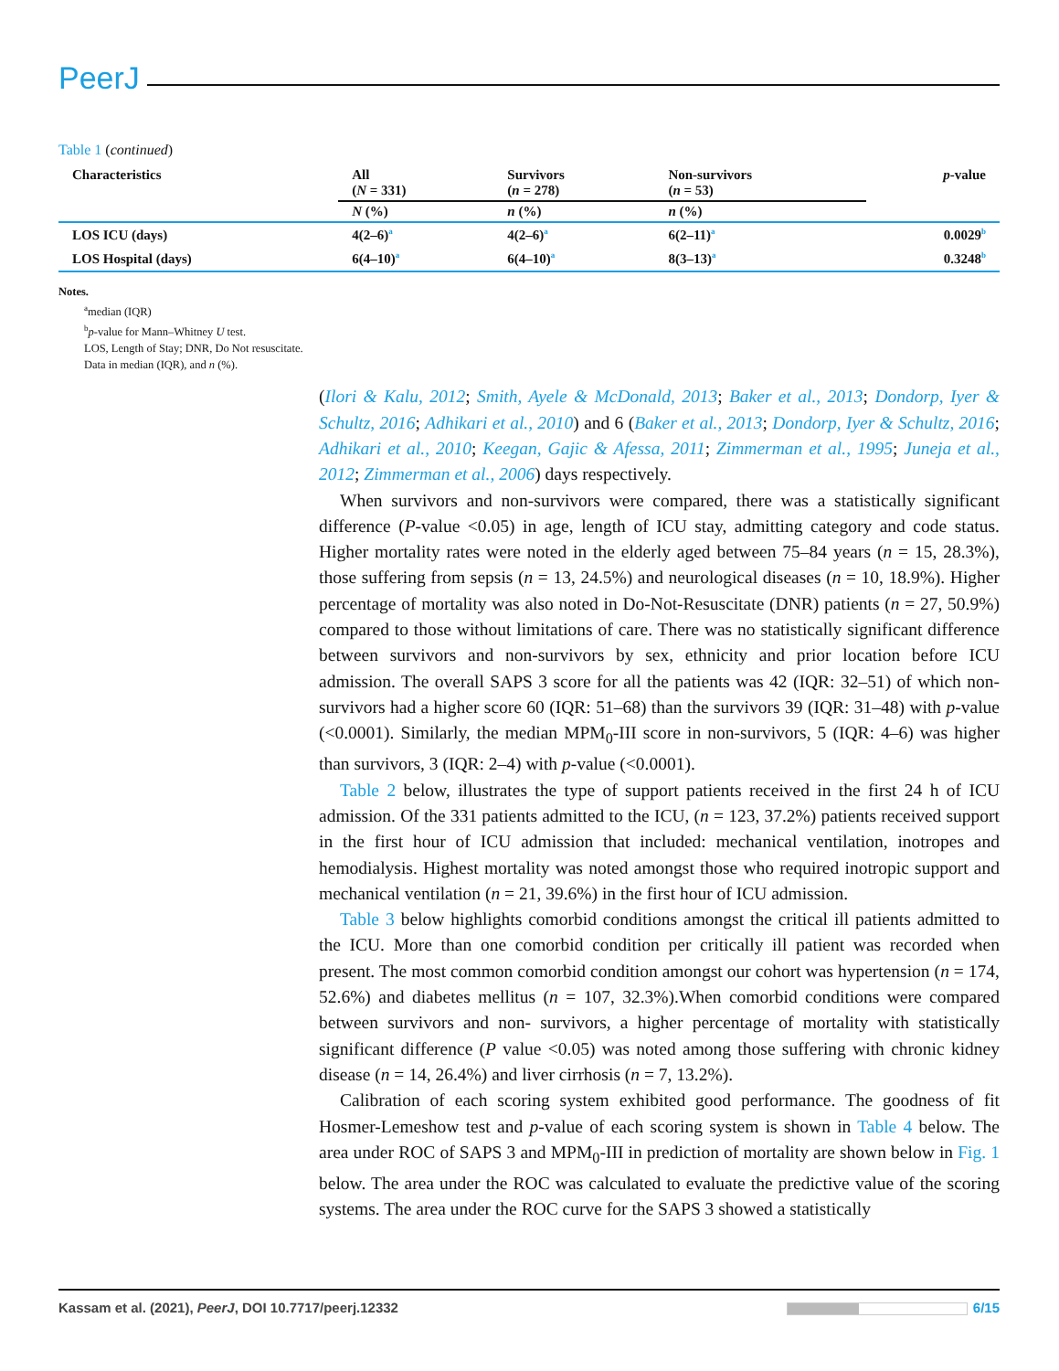PeerJ
Table 1 (continued)
| Characteristics | All ( N = 331) | Survivors ( n = 278) | Non-survivors ( n = 53) | p -value |
| --- | --- | --- | --- | --- |
| | N (%) | n (%) | n (%) | |
| LOS ICU (days) | 4(2–6)<sup>a</sup> | 4(2–6)<sup>a</sup> | 6(2–11)<sup>a</sup> | 0.0029<sup>b</sup> |
| LOS Hospital (days) | 6(4–10)<sup>a</sup> | 6(4–10)<sup>a</sup> | 8(3–13)<sup>a</sup> | 0.3248<sup>b</sup> |
Notes.
<sup>a</sup> median (IQR)
<sup>b</sup> p-value for Mann–Whitney U test.
LOS, Length of Stay; DNR, Do Not resuscitate.
Data in median (IQR), and n (%).
(Ilori & Kalu, 2012; Smith, Ayele & McDonald, 2013; Baker et al., 2013; Dondorp, Iyer & Schultz, 2016; Adhikari et al., 2010) and 6 (Baker et al., 2013; Dondorp, Iyer & Schultz, 2016; Adhikari et al., 2010; Keegan, Gajic & Afessa, 2011; Zimmerman et al., 1995; Juneja et al., 2012; Zimmerman et al., 2006) days respectively.
When survivors and non-survivors were compared, there was a statistically significant difference (P-value <0.05) in age, length of ICU stay, admitting category and code status. Higher mortality rates were noted in the elderly aged between 75–84 years (n = 15, 28.3%), those suffering from sepsis (n = 13, 24.5%) and neurological diseases (n = 10, 18.9%). Higher percentage of mortality was also noted in Do-Not-Resuscitate (DNR) patients (n = 27, 50.9%) compared to those without limitations of care. There was no statistically significant difference between survivors and non-survivors by sex, ethnicity and prior location before ICU admission. The overall SAPS 3 score for all the patients was 42 (IQR: 32–51) of which non-survivors had a higher score 60 (IQR: 51–68) than the survivors 39 (IQR: 31–48) with p-value (<0.0001). Similarly, the median MPM<sub>0</sub>-III score in non-survivors, 5 (IQR: 4–6) was higher than survivors, 3 (IQR: 2–4) with p-value (<0.0001).
Table 2 below, illustrates the type of support patients received in the first 24 h of ICU admission. Of the 331 patients admitted to the ICU, (n = 123, 37.2%) patients received support in the first hour of ICU admission that included: mechanical ventilation, inotropes and hemodialysis. Highest mortality was noted amongst those who required inotropic support and mechanical ventilation (n = 21, 39.6%) in the first hour of ICU admission.
Table 3 below highlights comorbid conditions amongst the critical ill patients admitted to the ICU. More than one comorbid condition per critically ill patient was recorded when present. The most common comorbid condition amongst our cohort was hypertension (n = 174, 52.6%) and diabetes mellitus (n = 107, 32.3%).When comorbid conditions were compared between survivors and non- survivors, a higher percentage of mortality with statistically significant difference (P value <0.05) was noted among those suffering with chronic kidney disease (n = 14, 26.4%) and liver cirrhosis (n = 7, 13.2%).
Calibration of each scoring system exhibited good performance. The goodness of fit Hosmer-Lemeshow test and p-value of each scoring system is shown in Table 4 below. The area under ROC of SAPS 3 and MPM<sub>0</sub>-III in prediction of mortality are shown below in Fig. 1 below. The area under the ROC was calculated to evaluate the predictive value of the scoring systems. The area under the ROC curve for the SAPS 3 showed a statistically
Kassam et al. (2021), PeerJ, DOI 10.7717/peerj.12332 6/15